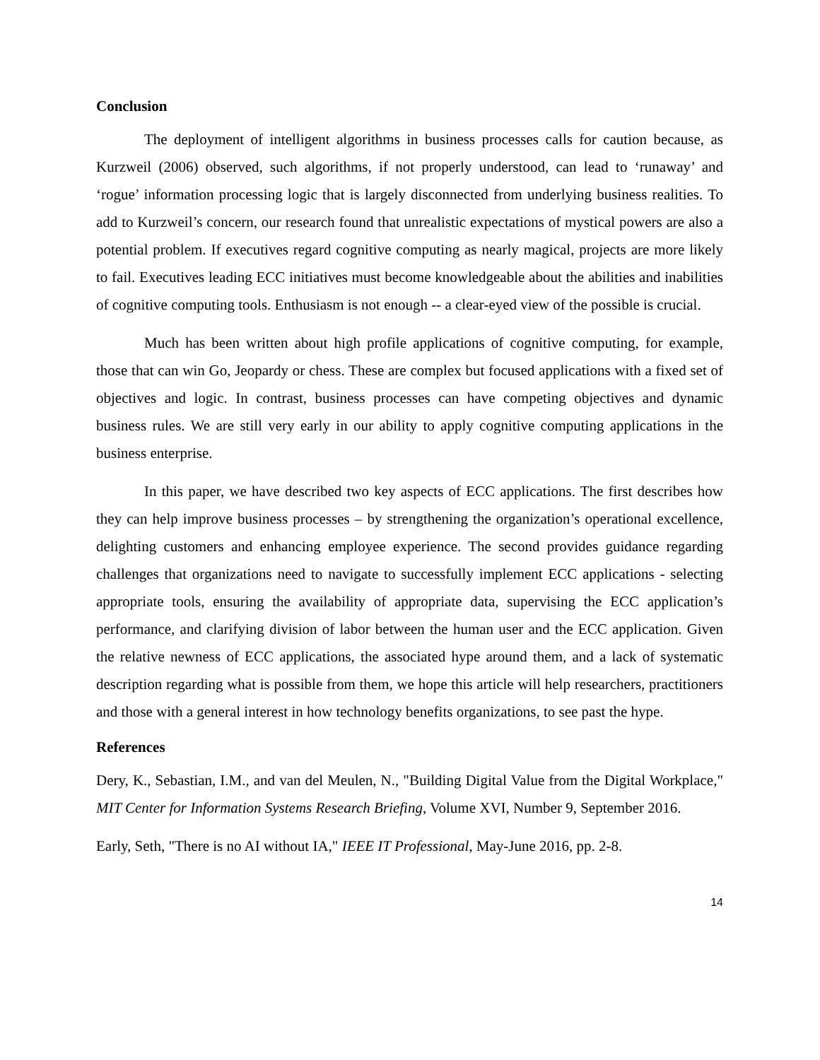Conclusion
The deployment of intelligent algorithms in business processes calls for caution because, as Kurzweil (2006) observed, such algorithms, if not properly understood, can lead to ‘runaway’ and ‘rogue’ information processing logic that is largely disconnected from underlying business realities. To add to Kurzweil’s concern, our research found that unrealistic expectations of mystical powers are also a potential problem. If executives regard cognitive computing as nearly magical, projects are more likely to fail. Executives leading ECC initiatives must become knowledgeable about the abilities and inabilities of cognitive computing tools. Enthusiasm is not enough -- a clear-eyed view of the possible is crucial.
Much has been written about high profile applications of cognitive computing, for example, those that can win Go, Jeopardy or chess. These are complex but focused applications with a fixed set of objectives and logic. In contrast, business processes can have competing objectives and dynamic business rules. We are still very early in our ability to apply cognitive computing applications in the business enterprise.
In this paper, we have described two key aspects of ECC applications. The first describes how they can help improve business processes – by strengthening the organization’s operational excellence, delighting customers and enhancing employee experience. The second provides guidance regarding challenges that organizations need to navigate to successfully implement ECC applications - selecting appropriate tools, ensuring the availability of appropriate data, supervising the ECC application’s performance, and clarifying division of labor between the human user and the ECC application. Given the relative newness of ECC applications, the associated hype around them, and a lack of systematic description regarding what is possible from them, we hope this article will help researchers, practitioners and those with a general interest in how technology benefits organizations, to see past the hype.
References
Dery, K., Sebastian, I.M., and van del Meulen, N., "Building Digital Value from the Digital Workplace," MIT Center for Information Systems Research Briefing, Volume XVI, Number 9, September 2016.
Early, Seth, "There is no AI without IA," IEEE IT Professional, May-June 2016, pp. 2-8.
14